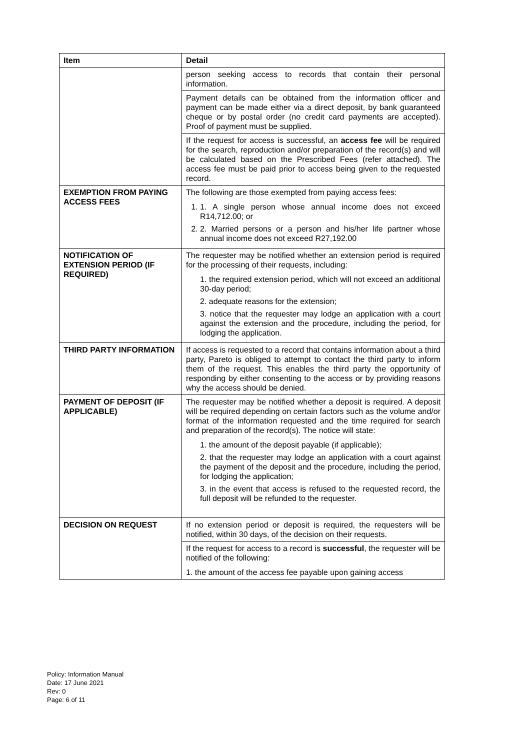| Item | Detail |
| --- | --- |
| | person seeking access to records that contain their personal information. |
| | Payment details can be obtained from the information officer and payment can be made either via a direct deposit, by bank guaranteed cheque or by postal order (no credit card payments are accepted). Proof of payment must be supplied. |
| | If the request for access is successful, an access fee will be required for the search, reproduction and/or preparation of the record(s) and will be calculated based on the Prescribed Fees (refer attached). The access fee must be paid prior to access being given to the requested record. |
| EXEMPTION FROM PAYING ACCESS FEES | The following are those exempted from paying access fees: 1. 1. A single person whose annual income does not exceed R14,712.00; or 2. 2. Married persons or a person and his/her life partner whose annual income does not exceed R27,192.00 |
| NOTIFICATION OF EXTENSION PERIOD (IF REQUIRED) | The requester may be notified whether an extension period is required for the processing of their requests, including: 1. the required extension period, which will not exceed an additional 30-day period; 2. adequate reasons for the extension; 3. notice that the requester may lodge an application with a court against the extension and the procedure, including the period, for lodging the application. |
| THIRD PARTY INFORMATION | If access is requested to a record that contains information about a third party, Pareto is obliged to attempt to contact the third party to inform them of the request. This enables the third party the opportunity of responding by either consenting to the access or by providing reasons why the access should be denied. |
| PAYMENT OF DEPOSIT (IF APPLICABLE) | The requester may be notified whether a deposit is required. A deposit will be required depending on certain factors such as the volume and/or format of the information requested and the time required for search and preparation of the record(s). The notice will state: 1. the amount of the deposit payable (if applicable); 2. that the requester may lodge an application with a court against the payment of the deposit and the procedure, including the period, for lodging the application; 3. in the event that access is refused to the requested record, the full deposit will be refunded to the requester. |
| DECISION ON REQUEST | If no extension period or deposit is required, the requesters will be notified, within 30 days, of the decision on their requests. |
| | If the request for access to a record is successful , the requester will be notified of the following: 1. the amount of the access fee payable upon gaining access |
Policy: Information Manual
Date: 17 June 2021
Rev: 0
Page: 6 of 11